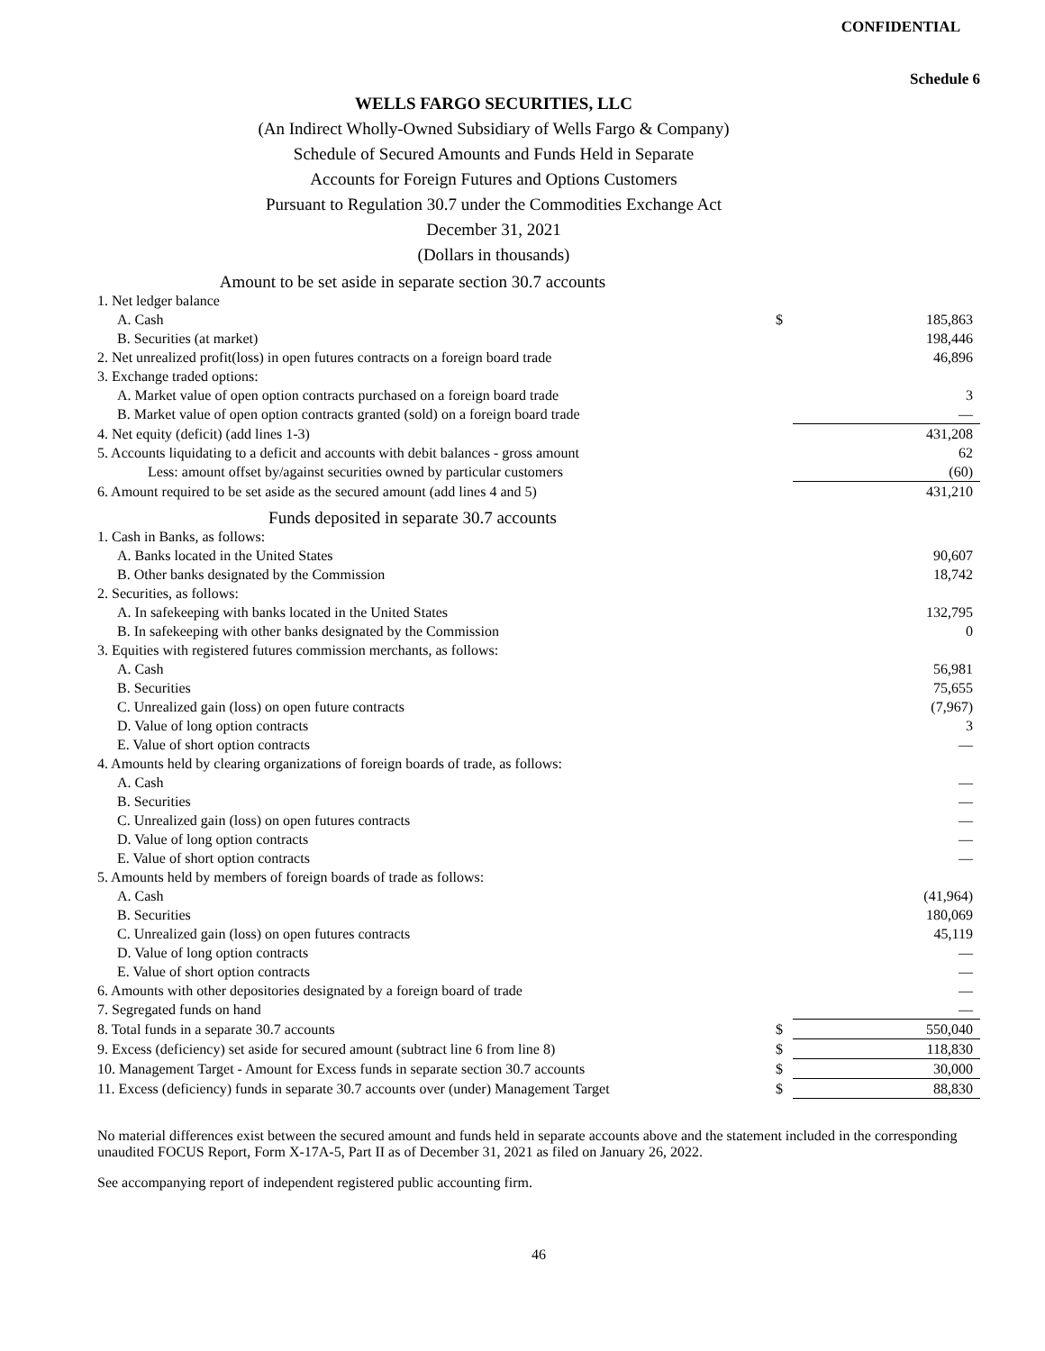CONFIDENTIAL
Schedule 6
WELLS FARGO SECURITIES, LLC
(An Indirect Wholly-Owned Subsidiary of Wells Fargo & Company)
Schedule of Secured Amounts and Funds Held in Separate
Accounts for Foreign Futures and Options Customers
Pursuant to Regulation 30.7 under the Commodities Exchange Act
December 31, 2021
(Dollars in thousands)
| Amount to be set aside in separate section 30.7 accounts | | |
| 1. Net ledger balance | | |
| A. Cash | $ | 185,863 |
| B. Securities (at market) | | 198,446 |
| 2. Net unrealized profit(loss) in open futures contracts on a foreign board trade | | 46,896 |
| 3. Exchange traded options: | | |
| A. Market value of open option contracts purchased on a foreign board trade | | 3 |
| B. Market value of open option contracts granted (sold) on a foreign board trade | | — |
| 4. Net equity (deficit) (add lines 1-3) | | 431,208 |
| 5. Accounts liquidating to a deficit and accounts with debit balances - gross amount | | 62 |
| Less: amount offset by/against securities owned by particular customers | | (60) |
| 6. Amount required to be set aside as the secured amount (add lines 4 and 5) | | 431,210 |
| Funds deposited in separate 30.7 accounts | | |
| 1. Cash in Banks, as follows: | | |
| A. Banks located in the United States | | 90,607 |
| B. Other banks designated by the Commission | | 18,742 |
| 2. Securities, as follows: | | |
| A. In safekeeping with banks located in the United States | | 132,795 |
| B. In safekeeping with other banks designated by the Commission | | 0 |
| 3. Equities with registered futures commission merchants, as follows: | | |
| A. Cash | | 56,981 |
| B. Securities | | 75,655 |
| C. Unrealized gain (loss) on open future contracts | | (7,967) |
| D. Value of long option contracts | | 3 |
| E. Value of short option contracts | | — |
| 4. Amounts held by clearing organizations of foreign boards of trade, as follows: | | |
| A. Cash | | — |
| B. Securities | | — |
| C. Unrealized gain (loss) on open futures contracts | | — |
| D. Value of long option contracts | | — |
| E. Value of short option contracts | | — |
| 5. Amounts held by members of foreign boards of trade as follows: | | |
| A. Cash | | (41,964) |
| B. Securities | | 180,069 |
| C. Unrealized gain (loss) on open futures contracts | | 45,119 |
| D. Value of long option contracts | | — |
| E. Value of short option contracts | | — |
| 6. Amounts with other depositories designated by a foreign board of trade | | — |
| 7. Segregated funds on hand | | — |
| 8. Total funds in a separate 30.7 accounts | $ | 550,040 |
| 9. Excess (deficiency) set aside for secured amount (subtract line 6 from line 8) | $ | 118,830 |
| 10. Management Target - Amount for Excess funds in separate section 30.7 accounts | $ | 30,000 |
| 11. Excess (deficiency) funds in separate 30.7 accounts over (under) Management Target | $ | 88,830 |
No material differences exist between the secured amount and funds held in separate accounts above and the statement included in the corresponding unaudited FOCUS Report, Form X-17A-5, Part II as of December 31, 2021 as filed on January 26, 2022.
See accompanying report of independent registered public accounting firm.
46